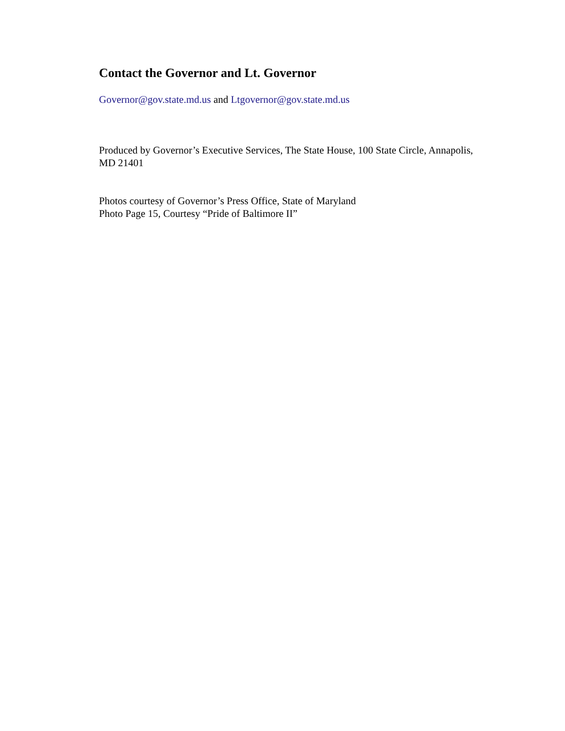Contact the Governor and Lt. Governor
Governor@gov.state.md.us and Ltgovernor@gov.state.md.us
Produced by Governor’s Executive Services, The State House, 100 State Circle, Annapolis, MD 21401
Photos courtesy of Governor’s Press Office, State of Maryland
Photo Page 15, Courtesy “Pride of Baltimore II”